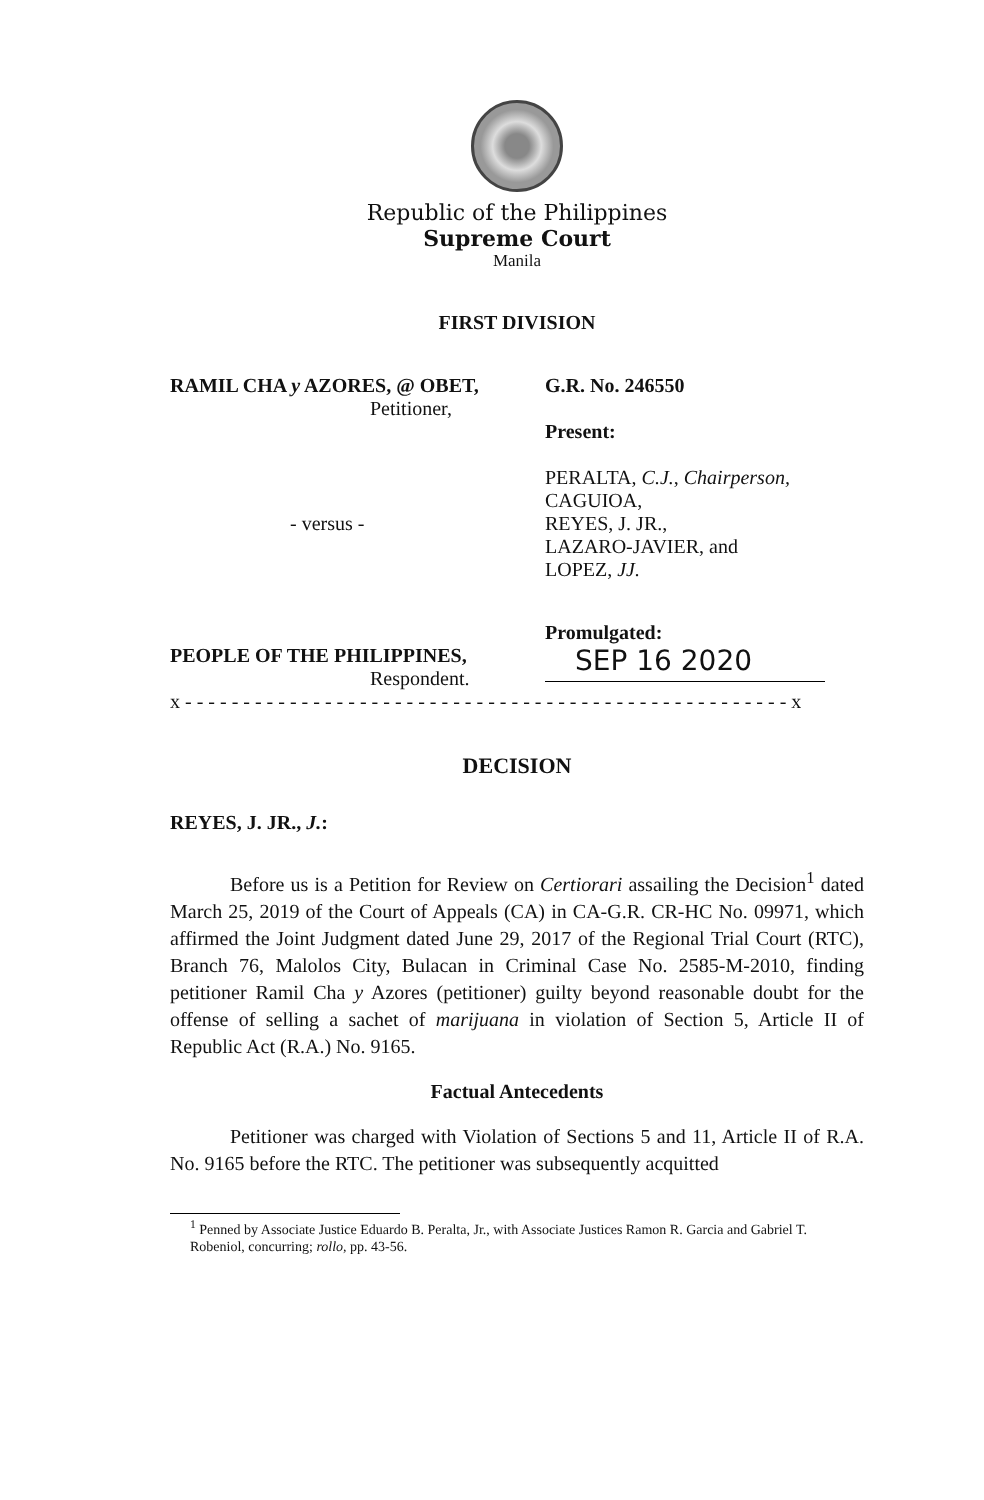Republic of the Philippines
Supreme Court
Manila
FIRST DIVISION
RAMIL CHA y AZORES, @ OBET,
Petitioner,
- versus -
G.R. No. 246550
Present:
PERALTA, C.J., Chairperson,
CAGUIOA,
REYES, J. JR.,
LAZARO-JAVIER, and
LOPEZ, JJ.
PEOPLE OF THE PHILIPPINES,
Respondent.
Promulgated:
SEP 16 2020
x - - - - - - - - - - - - - - - - - - - - - - - - - - - - - - - - - - - - - - - - - - - - - - - - - - - - x
DECISION
REYES, J. JR., J.:
Before us is a Petition for Review on Certiorari assailing the Decision<sup>1</sup> dated March 25, 2019 of the Court of Appeals (CA) in CA-G.R. CR-HC No. 09971, which affirmed the Joint Judgment dated June 29, 2017 of the Regional Trial Court (RTC), Branch 76, Malolos City, Bulacan in Criminal Case No. 2585-M-2010, finding petitioner Ramil Cha y Azores (petitioner) guilty beyond reasonable doubt for the offense of selling a sachet of marijuana in violation of Section 5, Article II of Republic Act (R.A.) No. 9165.
Factual Antecedents
Petitioner was charged with Violation of Sections 5 and 11, Article II of R.A. No. 9165 before the RTC. The petitioner was subsequently acquitted
<sup>1</sup> Penned by Associate Justice Eduardo B. Peralta, Jr., with Associate Justices Ramon R. Garcia and Gabriel T. Robeniol, concurring; rollo, pp. 43-56.